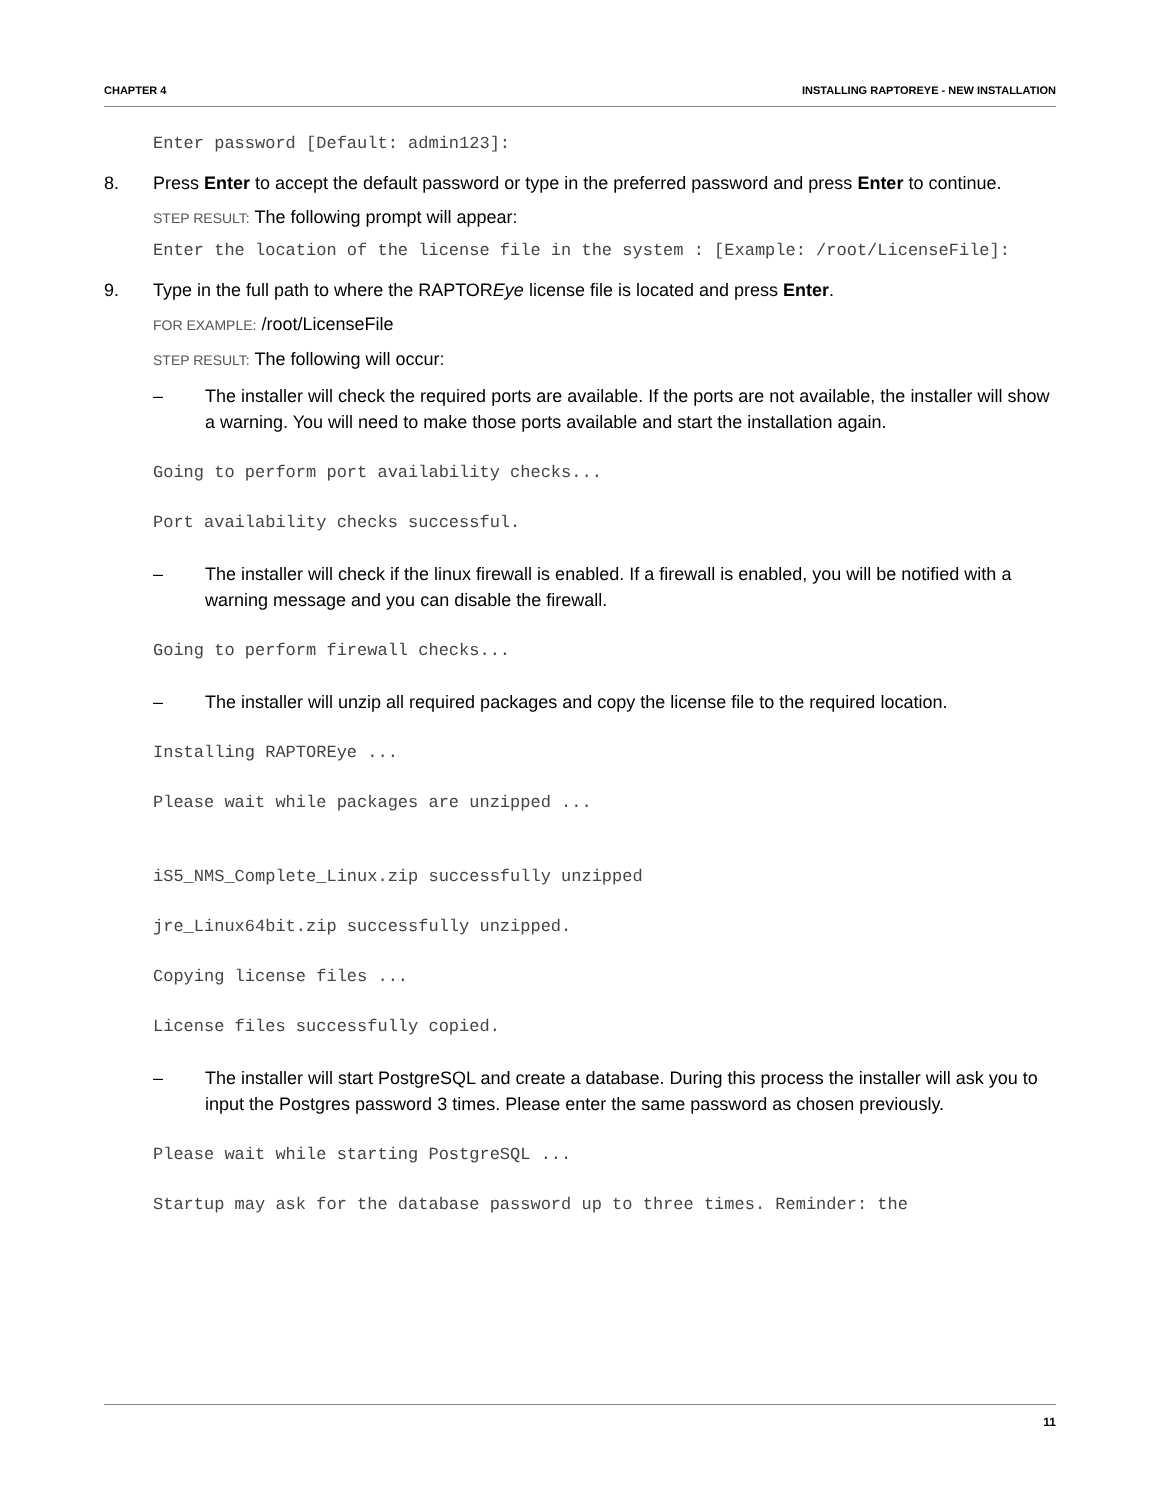CHAPTER 4 INSTALLING RAPTOREYE - NEW INSTALLATION
Enter password [Default: admin123]:
8. Press Enter to accept the default password or type in the preferred password and press Enter to continue.
STEP RESULT: The following prompt will appear:
Enter the location of the license file in the system : [Example: /root/LicenseFile]:
9. Type in the full path to where the RAPTOREye license file is located and press Enter.
FOR EXAMPLE: /root/LicenseFile
STEP RESULT: The following will occur:
– The installer will check the required ports are available. If the ports are not available, the installer will show a warning. You will need to make those ports available and start the installation again.
Going to perform port availability checks...
Port availability checks successful.
– The installer will check if the linux firewall is enabled. If a firewall is enabled, you will be notified with a warning message and you can disable the firewall.
Going to perform firewall checks...
– The installer will unzip all required packages and copy the license file to the required location.
Installing RAPTOREye ...
Please wait while packages are unzipped ...
iS5_NMS_Complete_Linux.zip successfully unzipped
jre_Linux64bit.zip successfully unzipped.
Copying license files ...
License files successfully copied.
– The installer will start PostgreSQL and create a database. During this process the installer will ask you to input the Postgres password 3 times. Please enter the same password as chosen previously.
Please wait while starting PostgreSQL ...
Startup may ask for the database password up to three times. Reminder: the
11